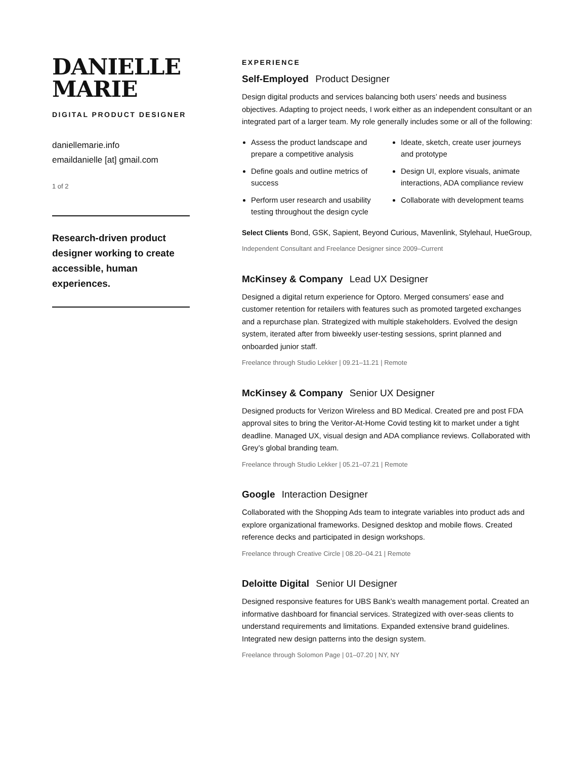DANIELLE
MARIE
DIGITAL PRODUCT DESIGNER
daniellemarie.info
emaildanielle [at] gmail.com
1 of 2
Research-driven product designer working to create accessible, human experiences.
EXPERIENCE
Self-Employed Product Designer
Design digital products and services balancing both users’ needs and business objectives. Adapting to project needs, I work either as an independent consultant or an integrated part of a larger team. My role generally includes some or all of the following:
Assess the product landscape and prepare a competitive analysis
Define goals and outline metrics of success
Perform user research and usability testing throughout the design cycle
Ideate, sketch, create user journeys and prototype
Design UI, explore visuals, animate interactions, ADA compliance review
Collaborate with development teams
Select Clients Bond, GSK, Sapient, Beyond Curious, Mavenlink, Stylehaul, HueGroup,
Independent Consultant and Freelance Designer since 2009–Current
McKinsey & Company Lead UX Designer
Designed a digital return experience for Optoro. Merged consumers’ ease and customer retention for retailers with features such as promoted targeted exchanges and a repurchase plan. Strategized with multiple stakeholders. Evolved the design system, iterated after from biweekly user-testing sessions, sprint planned and onboarded junior staff.
Freelance through Studio Lekker | 09.21–11.21 | Remote
McKinsey & Company Senior UX Designer
Designed products for Verizon Wireless and BD Medical. Created pre and post FDA approval sites to bring the Veritor-At-Home Covid testing kit to market under a tight deadline. Managed UX, visual design and ADA compliance reviews. Collaborated with Grey’s global branding team.
Freelance through Studio Lekker | 05.21–07.21 | Remote
Google Interaction Designer
Collaborated with the Shopping Ads team to integrate variables into product ads and explore organizational frameworks. Designed desktop and mobile flows. Created reference decks and participated in design workshops.
Freelance through Creative Circle | 08.20–04.21 | Remote
Deloitte Digital Senior UI Designer
Designed responsive features for UBS Bank’s wealth management portal. Created an informative dashboard for financial services. Strategized with over-seas clients to understand requirements and limitations. Expanded extensive brand guidelines. Integrated new design patterns into the design system.
Freelance through Solomon Page | 01–07.20 | NY, NY